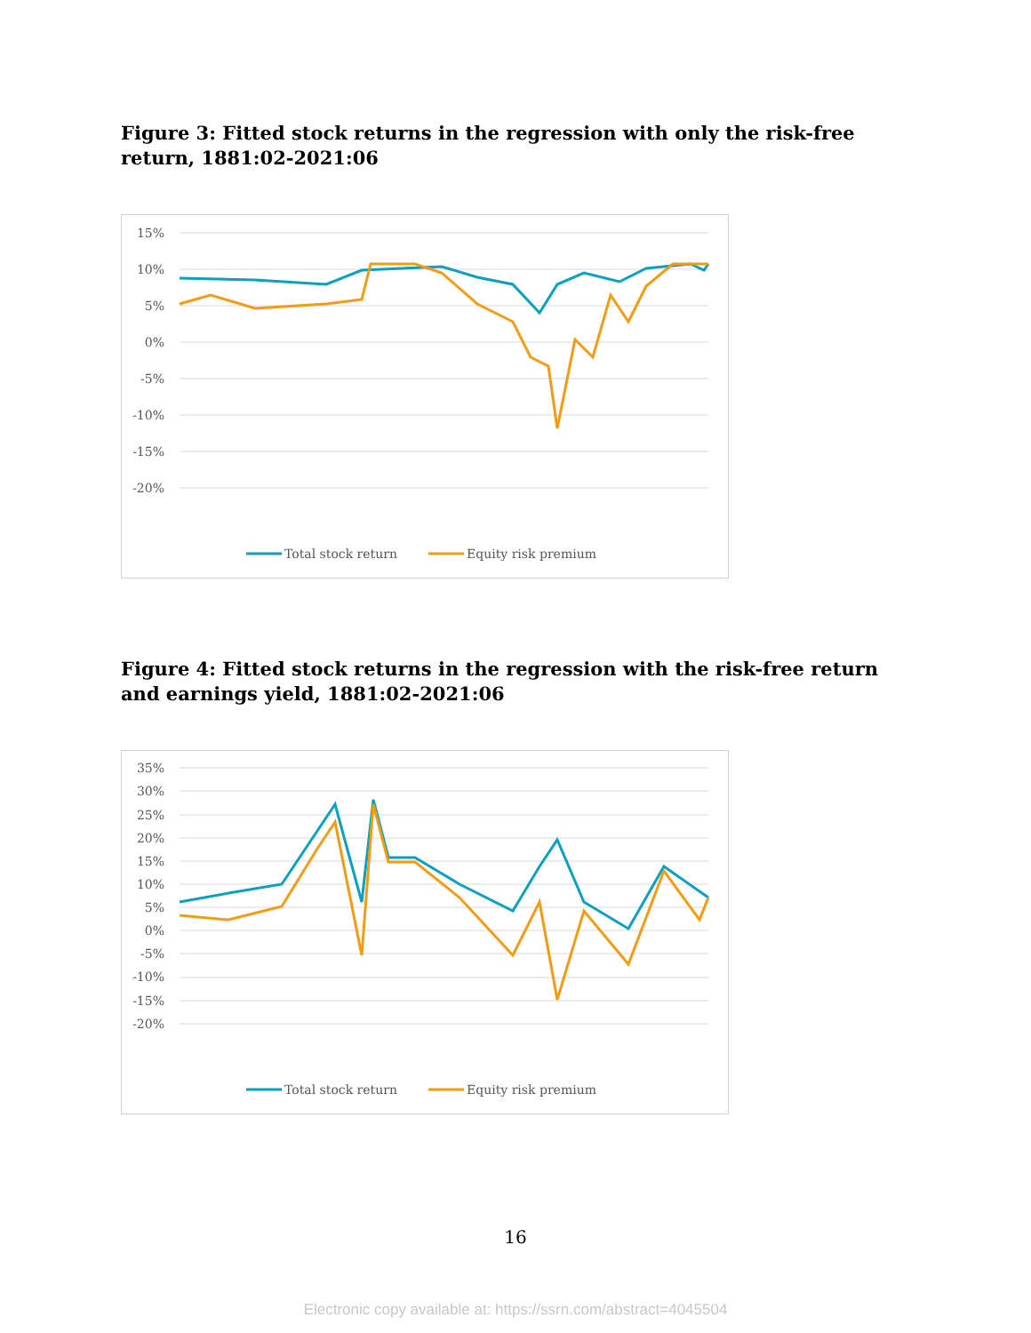Figure 3: Fitted stock returns in the regression with only the risk-free return, 1881:02-2021:06
15%
10%
5%
0%
-5%
-10%
-15%
-20%
Total stock return
Equity risk premium
Figure 4: Fitted stock returns in the regression with the risk-free return and earnings yield, 1881:02-2021:06
35%
30%
25%
20%
15%
10%
5%
0%
-5%
-10%
-15%
-20%
Total stock return
Equity risk premium
16
Electronic copy available at: https://ssrn.com/abstract=4045504